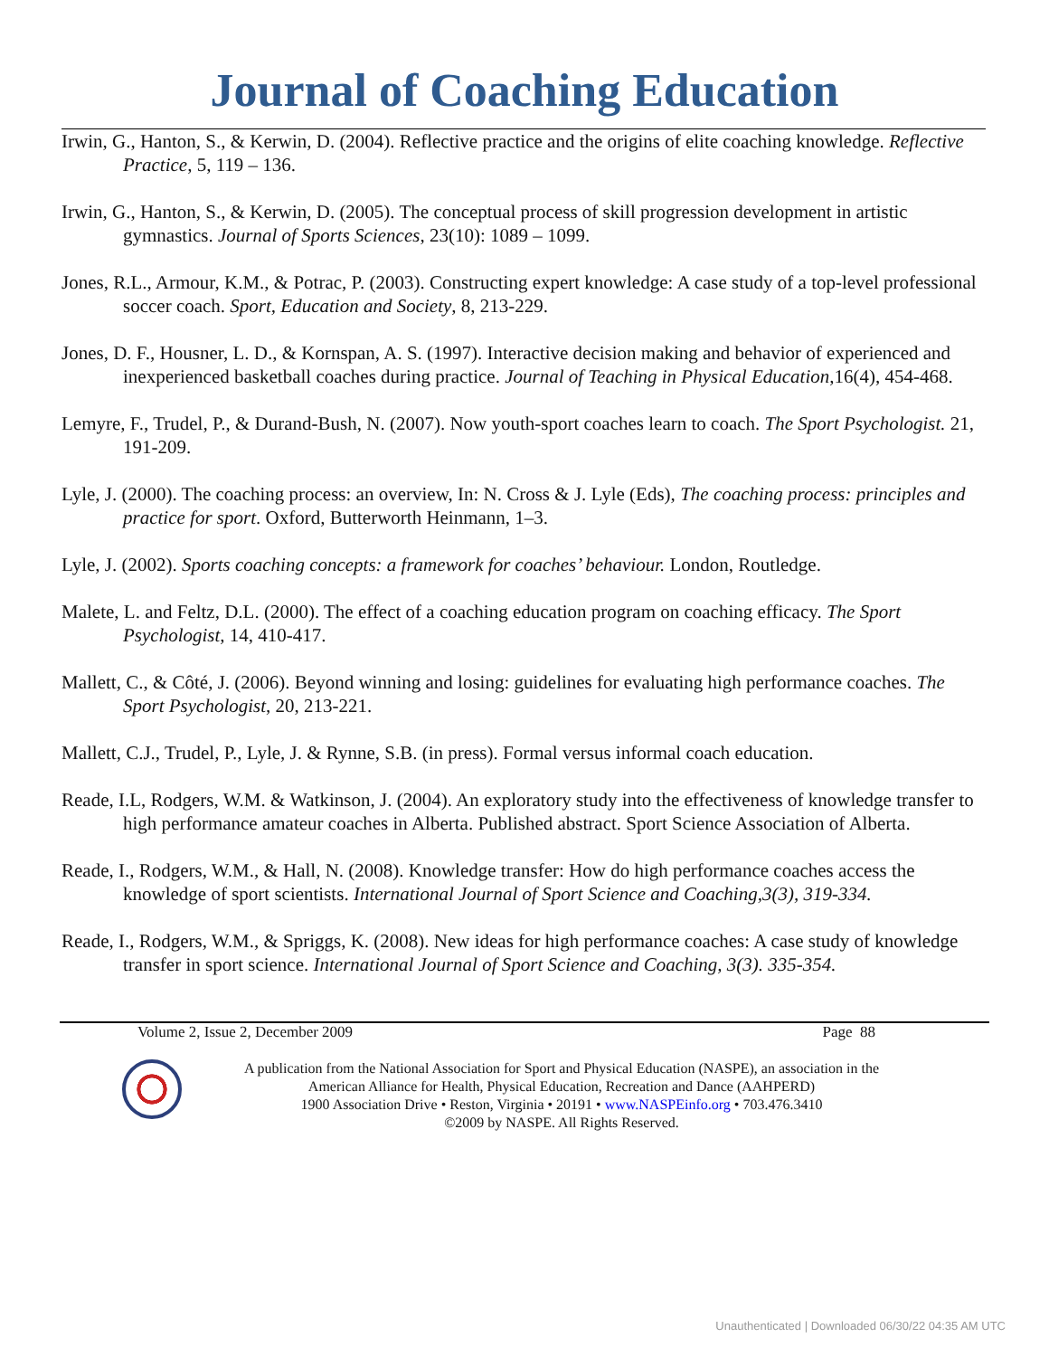Journal of Coaching Education
Irwin, G., Hanton, S., & Kerwin, D. (2004). Reflective practice and the origins of elite coaching knowledge. Reflective Practice, 5, 119 – 136.
Irwin, G., Hanton, S., & Kerwin, D. (2005). The conceptual process of skill progression development in artistic gymnastics. Journal of Sports Sciences, 23(10): 1089 – 1099.
Jones, R.L., Armour, K.M., & Potrac, P. (2003). Constructing expert knowledge: A case study of a top-level professional soccer coach. Sport, Education and Society, 8, 213-229.
Jones, D. F., Housner, L. D., & Kornspan, A. S. (1997). Interactive decision making and behavior of experienced and inexperienced basketball coaches during practice. Journal of Teaching in Physical Education,16(4), 454-468.
Lemyre, F., Trudel, P., & Durand-Bush, N. (2007). Now youth-sport coaches learn to coach. The Sport Psychologist. 21, 191-209.
Lyle, J. (2000). The coaching process: an overview, In: N. Cross & J. Lyle (Eds), The coaching process: principles and practice for sport. Oxford, Butterworth Heinmann, 1–3.
Lyle, J. (2002). Sports coaching concepts: a framework for coaches’ behaviour. London, Routledge.
Malete, L. and Feltz, D.L. (2000). The effect of a coaching education program on coaching efficacy. The Sport Psychologist, 14, 410-417.
Mallett, C., & Côté, J. (2006). Beyond winning and losing: guidelines for evaluating high performance coaches. The Sport Psychologist, 20, 213-221.
Mallett, C.J., Trudel, P., Lyle, J. & Rynne, S.B. (in press). Formal versus informal coach education.
Reade, I.L, Rodgers, W.M. & Watkinson, J. (2004). An exploratory study into the effectiveness of knowledge transfer to high performance amateur coaches in Alberta. Published abstract. Sport Science Association of Alberta.
Reade, I., Rodgers, W.M., & Hall, N. (2008). Knowledge transfer: How do high performance coaches access the knowledge of sport scientists. International Journal of Sport Science and Coaching,3(3), 319-334.
Reade, I., Rodgers, W.M., & Spriggs, K. (2008). New ideas for high performance coaches: A case study of knowledge transfer in sport science. International Journal of Sport Science and Coaching, 3(3). 335-354.
Volume 2, Issue 2, December 2009 Page 88
A publication from the National Association for Sport and Physical Education (NASPE), an association in the
American Alliance for Health, Physical Education, Recreation and Dance (AAHPERD)
1900 Association Drive • Reston, Virginia • 20191 • www.NASPEinfo.org • 703.476.3410
©2009 by NASPE. All Rights Reserved.
Unauthenticated | Downloaded 06/30/22 04:35 AM UTC